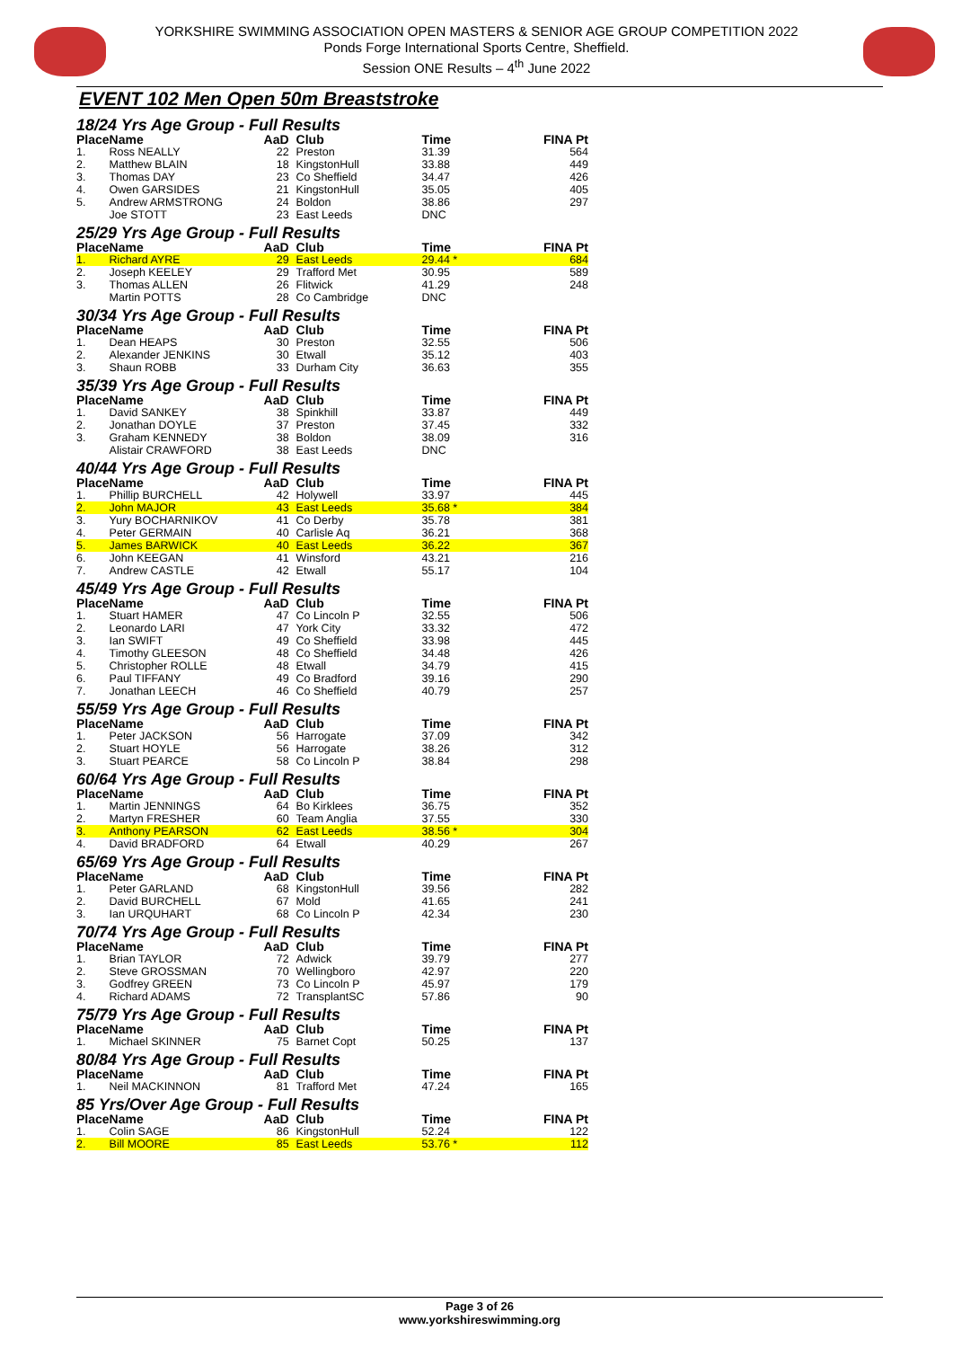YORKSHIRE SWIMMING ASSOCIATION OPEN MASTERS & SENIOR AGE GROUP COMPETITION 2022
Ponds Forge International Sports Centre, Sheffield.
Session ONE Results – 4<sup>th</sup> June 2022
EVENT 102 Men Open 50m Breaststroke
| 18/24 Yrs Age Group - Full Results | | | | | |
| Place | Name | AaD | Club | Time | FINA Pt |
| 1. | Ross NEALLY | 22 | Preston | 31.39 | 564 |
| 2. | Matthew BLAIN | 18 | KingstonHull | 33.88 | 449 |
| 3. | Thomas DAY | 23 | Co Sheffield | 34.47 | 426 |
| 4. | Owen GARSIDES | 21 | KingstonHull | 35.05 | 405 |
| 5. | Andrew ARMSTRONG | 24 | Boldon | 38.86 | 297 |
| | Joe STOTT | 23 | East Leeds | DNC | |
| 25/29 Yrs Age Group - Full Results | | | | | |
| Place | Name | AaD | Club | Time | FINA Pt |
| 1. | Richard AYRE | 29 | East Leeds | 29.44 * | 684 |
| 2. | Joseph KEELEY | 29 | Trafford Met | 30.95 | 589 |
| 3. | Thomas ALLEN | 26 | Flitwick | 41.29 | 248 |
| | Martin POTTS | 28 | Co Cambridge | DNC | |
| 30/34 Yrs Age Group - Full Results | | | | | |
| Place | Name | AaD | Club | Time | FINA Pt |
| 1. | Dean HEAPS | 30 | Preston | 32.55 | 506 |
| 2. | Alexander JENKINS | 30 | Etwall | 35.12 | 403 |
| 3. | Shaun ROBB | 33 | Durham City | 36.63 | 355 |
| 35/39 Yrs Age Group - Full Results | | | | | |
| Place | Name | AaD | Club | Time | FINA Pt |
| 1. | David SANKEY | 38 | Spinkhill | 33.87 | 449 |
| 2. | Jonathan DOYLE | 37 | Preston | 37.45 | 332 |
| 3. | Graham KENNEDY | 38 | Boldon | 38.09 | 316 |
| | Alistair CRAWFORD | 38 | East Leeds | DNC | |
| 40/44 Yrs Age Group - Full Results | | | | | |
| Place | Name | AaD | Club | Time | FINA Pt |
| 1. | Phillip BURCHELL | 42 | Holywell | 33.97 | 445 |
| 2. | John MAJOR | 43 | East Leeds | 35.68 * | 384 |
| 3. | Yury BOCHARNIKOV | 41 | Co Derby | 35.78 | 381 |
| 4. | Peter GERMAIN | 40 | Carlisle Aq | 36.21 | 368 |
| 5. | James BARWICK | 40 | East Leeds | 36.22 | 367 |
| 6. | John KEEGAN | 41 | Winsford | 43.21 | 216 |
| 7. | Andrew CASTLE | 42 | Etwall | 55.17 | 104 |
| 45/49 Yrs Age Group - Full Results | | | | | |
| Place | Name | AaD | Club | Time | FINA Pt |
| 1. | Stuart HAMER | 47 | Co Lincoln P | 32.55 | 506 |
| 2. | Leonardo LARI | 47 | York City | 33.32 | 472 |
| 3. | Ian SWIFT | 49 | Co Sheffield | 33.98 | 445 |
| 4. | Timothy GLEESON | 48 | Co Sheffield | 34.48 | 426 |
| 5. | Christopher ROLLE | 48 | Etwall | 34.79 | 415 |
| 6. | Paul TIFFANY | 49 | Co Bradford | 39.16 | 290 |
| 7. | Jonathan LEECH | 46 | Co Sheffield | 40.79 | 257 |
| 55/59 Yrs Age Group - Full Results | | | | | |
| Place | Name | AaD | Club | Time | FINA Pt |
| 1. | Peter JACKSON | 56 | Harrogate | 37.09 | 342 |
| 2. | Stuart HOYLE | 56 | Harrogate | 38.26 | 312 |
| 3. | Stuart PEARCE | 58 | Co Lincoln P | 38.84 | 298 |
| 60/64 Yrs Age Group - Full Results | | | | | |
| Place | Name | AaD | Club | Time | FINA Pt |
| 1. | Martin JENNINGS | 64 | Bo Kirklees | 36.75 | 352 |
| 2. | Martyn FRESHER | 60 | Team Anglia | 37.55 | 330 |
| 3. | Anthony PEARSON | 62 | East Leeds | 38.56 * | 304 |
| 4. | David BRADFORD | 64 | Etwall | 40.29 | 267 |
| 65/69 Yrs Age Group - Full Results | | | | | |
| Place | Name | AaD | Club | Time | FINA Pt |
| 1. | Peter GARLAND | 68 | KingstonHull | 39.56 | 282 |
| 2. | David BURCHELL | 67 | Mold | 41.65 | 241 |
| 3. | Ian URQUHART | 68 | Co Lincoln P | 42.34 | 230 |
| 70/74 Yrs Age Group - Full Results | | | | | |
| Place | Name | AaD | Club | Time | FINA Pt |
| 1. | Brian TAYLOR | 72 | Adwick | 39.79 | 277 |
| 2. | Steve GROSSMAN | 70 | Wellingboro | 42.97 | 220 |
| 3. | Godfrey GREEN | 73 | Co Lincoln P | 45.97 | 179 |
| 4. | Richard ADAMS | 72 | TransplantSC | 57.86 | 90 |
| 75/79 Yrs Age Group - Full Results | | | | | |
| Place | Name | AaD | Club | Time | FINA Pt |
| 1. | Michael SKINNER | 75 | Barnet Copt | 50.25 | 137 |
| 80/84 Yrs Age Group - Full Results | | | | | |
| Place | Name | AaD | Club | Time | FINA Pt |
| 1. | Neil MACKINNON | 81 | Trafford Met | 47.24 | 165 |
| 85 Yrs/Over Age Group - Full Results | | | | | |
| Place | Name | AaD | Club | Time | FINA Pt |
| 1. | Colin SAGE | 86 | KingstonHull | 52.24 | 122 |
| 2. | Bill MOORE | 85 | East Leeds | 53.76 * | 112 |
Page 3 of 26
www.yorkshireswimming.org